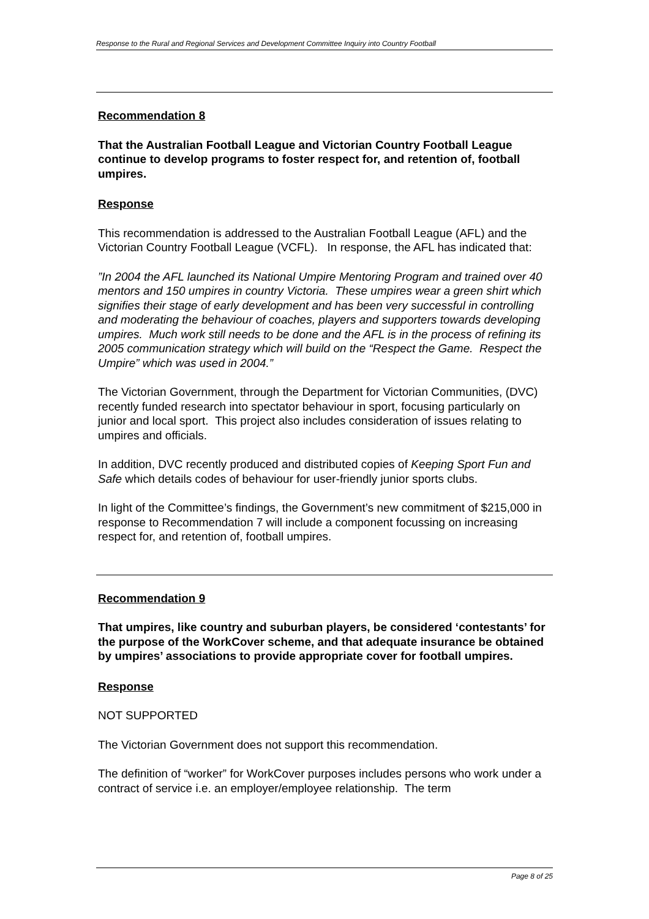Response to the Rural and Regional Services and Development Committee Inquiry into Country Football
Recommendation 8
That the Australian Football League and Victorian Country Football League continue to develop programs to foster respect for, and retention of, football umpires.
Response
This recommendation is addressed to the Australian Football League (AFL) and the Victorian Country Football League (VCFL). In response, the AFL has indicated that:
”In 2004 the AFL launched its National Umpire Mentoring Program and trained over 40 mentors and 150 umpires in country Victoria. These umpires wear a green shirt which signifies their stage of early development and has been very successful in controlling and moderating the behaviour of coaches, players and supporters towards developing umpires. Much work still needs to be done and the AFL is in the process of refining its 2005 communication strategy which will build on the “Respect the Game. Respect the Umpire” which was used in 2004.”
The Victorian Government, through the Department for Victorian Communities, (DVC) recently funded research into spectator behaviour in sport, focusing particularly on junior and local sport. This project also includes consideration of issues relating to umpires and officials.
In addition, DVC recently produced and distributed copies of Keeping Sport Fun and Safe which details codes of behaviour for user-friendly junior sports clubs.
In light of the Committee’s findings, the Government’s new commitment of $215,000 in response to Recommendation 7 will include a component focussing on increasing respect for, and retention of, football umpires.
Recommendation 9
That umpires, like country and suburban players, be considered ‘contestants’ for the purpose of the WorkCover scheme, and that adequate insurance be obtained by umpires’ associations to provide appropriate cover for football umpires.
Response
NOT SUPPORTED
The Victorian Government does not support this recommendation.
The definition of “worker” for WorkCover purposes includes persons who work under a contract of service i.e. an employer/employee relationship. The term
Page 8 of 25